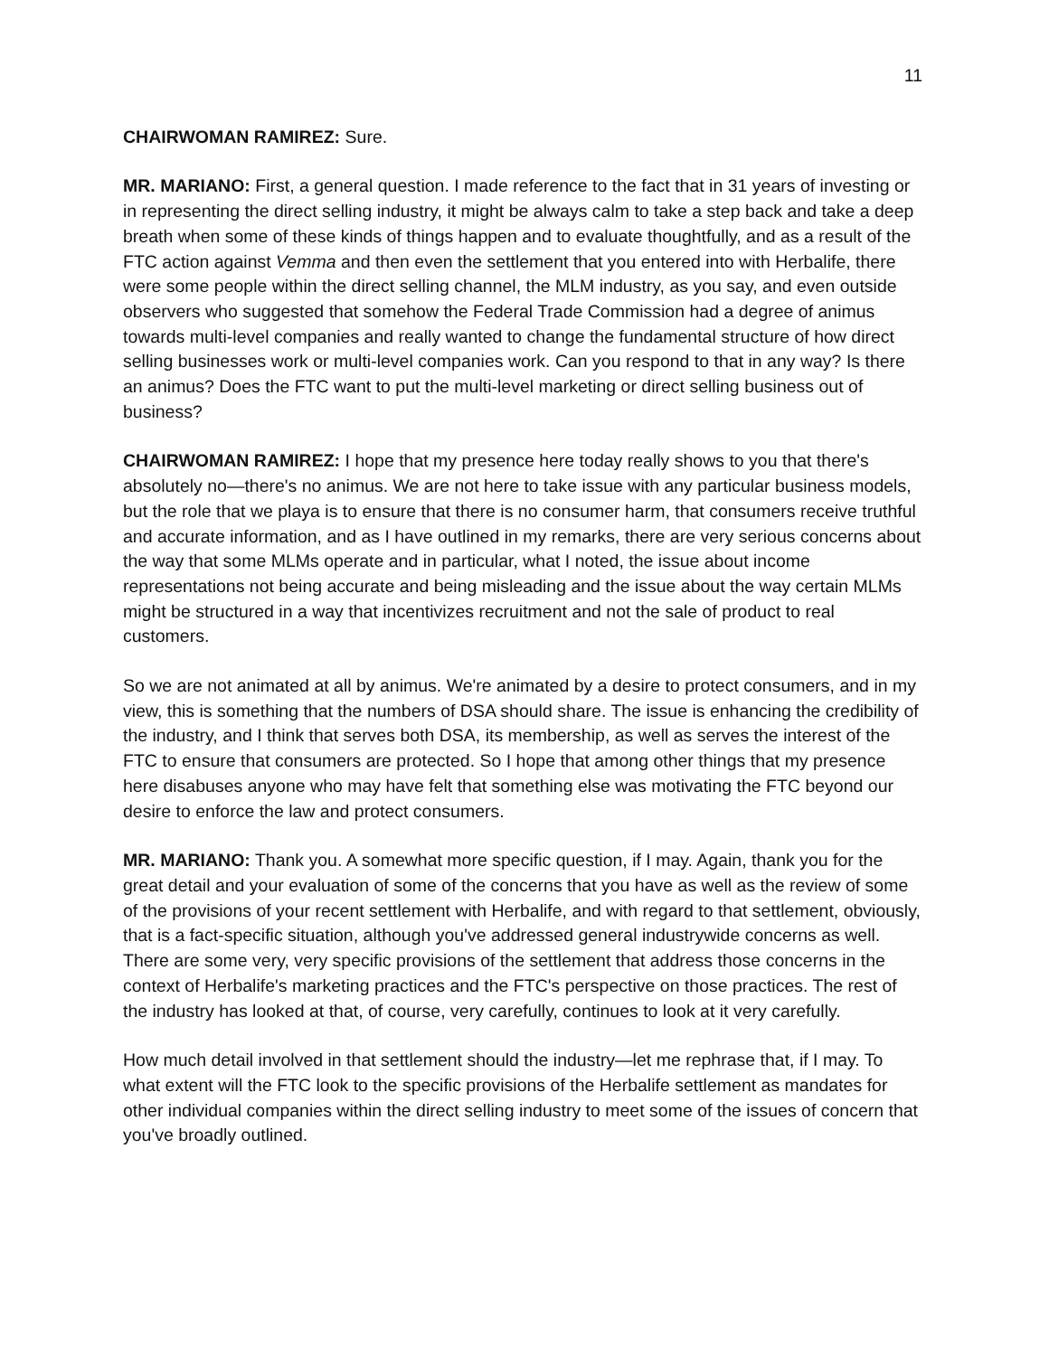11
CHAIRWOMAN RAMIREZ: Sure.
MR. MARIANO: First, a general question. I made reference to the fact that in 31 years of investing or in representing the direct selling industry, it might be always calm to take a step back and take a deep breath when some of these kinds of things happen and to evaluate thoughtfully, and as a result of the FTC action against Vemma and then even the settlement that you entered into with Herbalife, there were some people within the direct selling channel, the MLM industry, as you say, and even outside observers who suggested that somehow the Federal Trade Commission had a degree of animus towards multi-level companies and really wanted to change the fundamental structure of how direct selling businesses work or multi-level companies work. Can you respond to that in any way? Is there an animus? Does the FTC want to put the multi-level marketing or direct selling business out of business?
CHAIRWOMAN RAMIREZ: I hope that my presence here today really shows to you that there's absolutely no—there's no animus. We are not here to take issue with any particular business models, but the role that we playa is to ensure that there is no consumer harm, that consumers receive truthful and accurate information, and as I have outlined in my remarks, there are very serious concerns about the way that some MLMs operate and in particular, what I noted, the issue about income representations not being accurate and being misleading and the issue about the way certain MLMs might be structured in a way that incentivizes recruitment and not the sale of product to real customers.
So we are not animated at all by animus. We're animated by a desire to protect consumers, and in my view, this is something that the numbers of DSA should share. The issue is enhancing the credibility of the industry, and I think that serves both DSA, its membership, as well as serves the interest of the FTC to ensure that consumers are protected. So I hope that among other things that my presence here disabuses anyone who may have felt that something else was motivating the FTC beyond our desire to enforce the law and protect consumers.
MR. MARIANO: Thank you. A somewhat more specific question, if I may. Again, thank you for the great detail and your evaluation of some of the concerns that you have as well as the review of some of the provisions of your recent settlement with Herbalife, and with regard to that settlement, obviously, that is a fact-specific situation, although you've addressed general industrywide concerns as well. There are some very, very specific provisions of the settlement that address those concerns in the context of Herbalife's marketing practices and the FTC's perspective on those practices. The rest of the industry has looked at that, of course, very carefully, continues to look at it very carefully.
How much detail involved in that settlement should the industry—let me rephrase that, if I may. To what extent will the FTC look to the specific provisions of the Herbalife settlement as mandates for other individual companies within the direct selling industry to meet some of the issues of concern that you've broadly outlined.